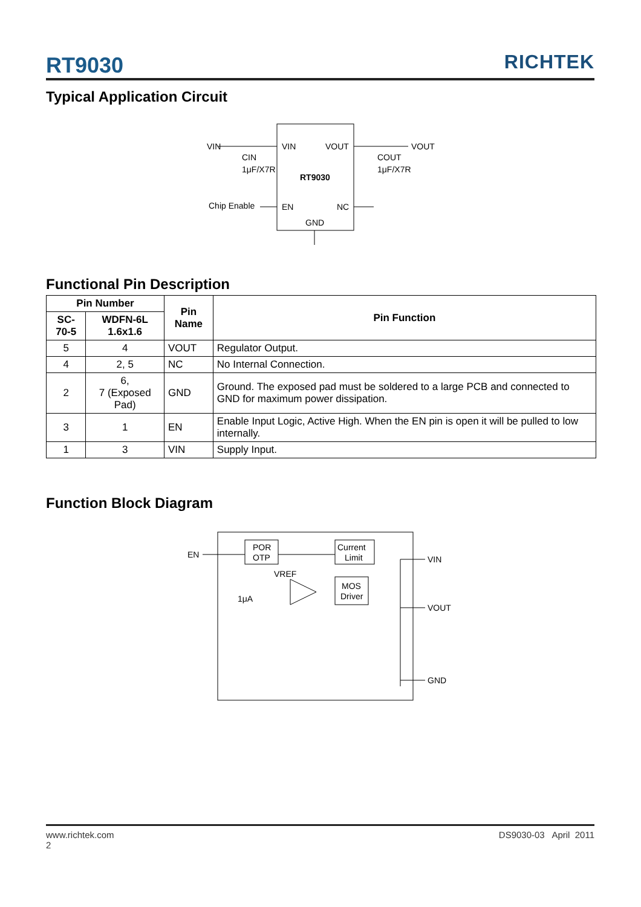RT9030 RICHTEK
Typical Application Circuit
VIN
VOUT
VIN
VOUT
RT9030
CIN
1μF/X7R
COUT
1μF/X7R
Chip Enable
EN
NC
GND
Functional Pin Description
| Pin Number | | Pin Name | Pin Function |
| --- | --- | --- | --- |
| SC-70-5 | WDFN-6L 1.6x1.6 | | |
| 5 | 4 | VOUT | Regulator Output. |
| 4 | 2, 5 | NC | No Internal Connection. |
| 2 | 6, 7 (Exposed Pad) | GND | Ground. The exposed pad must be soldered to a large PCB and connected to GND for maximum power dissipation. |
| 3 | 1 | EN | Enable Input Logic, Active High. When the EN pin is open it will be pulled to low internally. |
| 1 | 3 | VIN | Supply Input. |
Function Block Diagram
EN
POR
OTP
Current
Limit
MOS
Driver
VREF
1μA
VIN
VOUT
GND
www.richtek.com
2 DS9030-03 April 2011